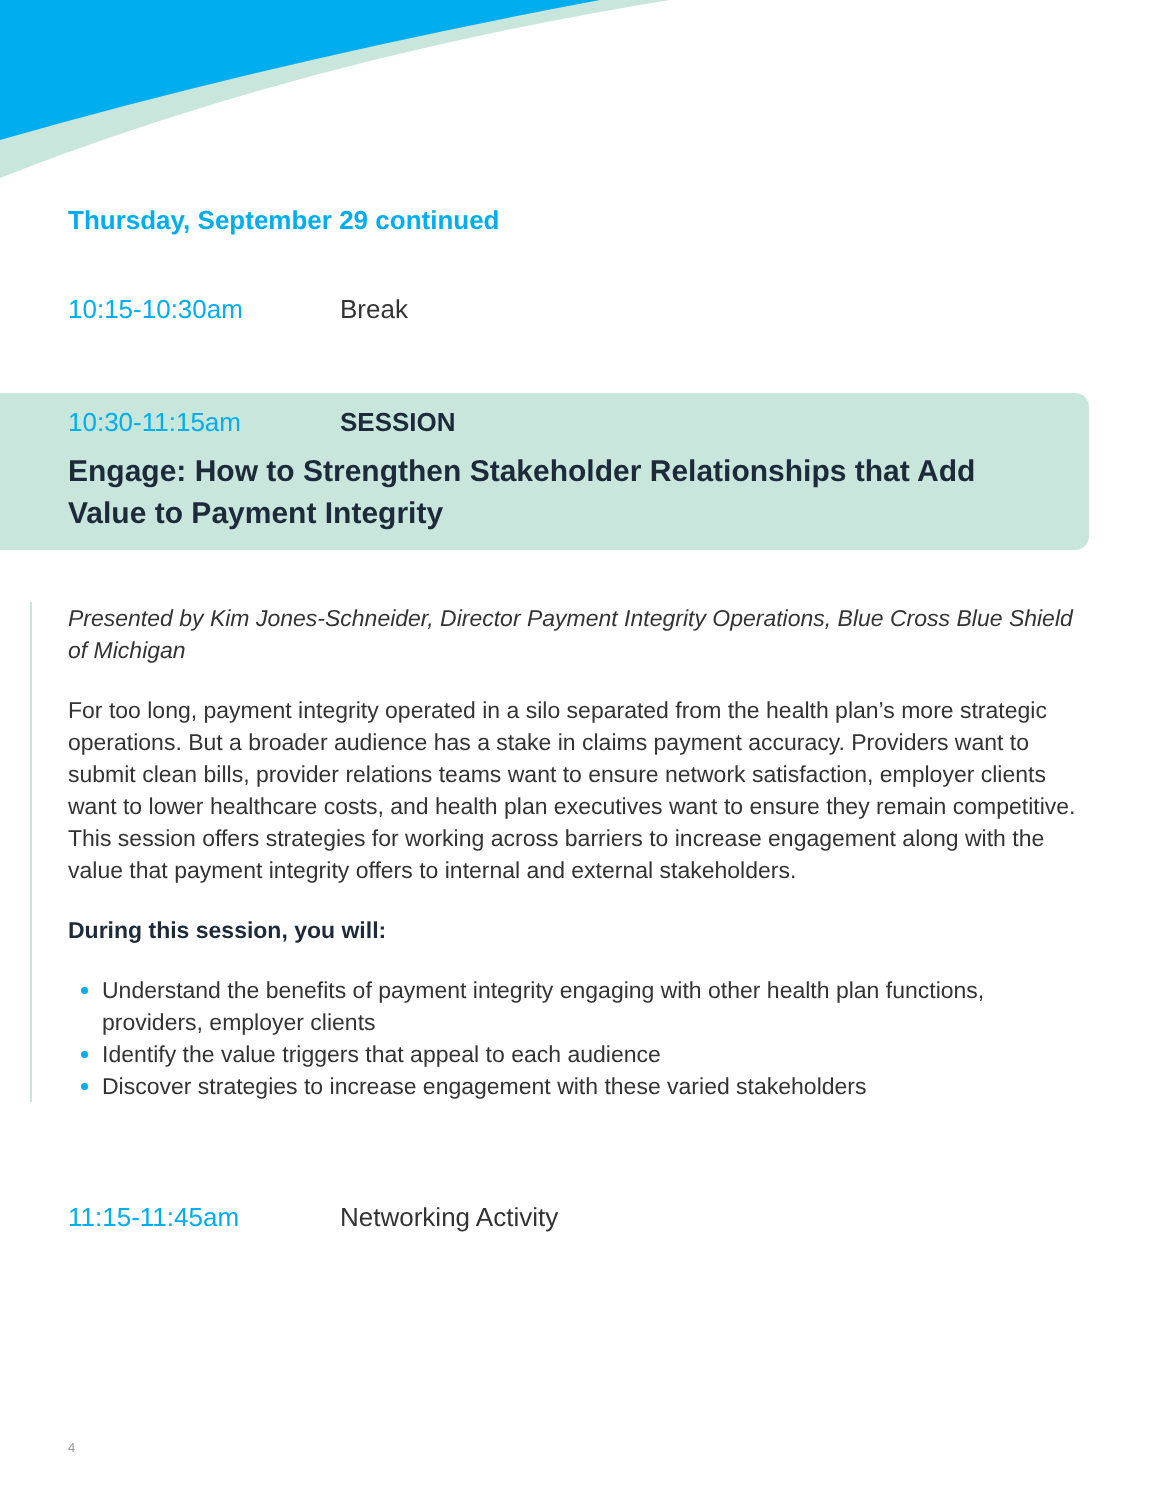Thursday, September 29 continued
10:15-10:30am Break
10:30-11:15am SESSION
Engage: How to Strengthen Stakeholder Relationships that Add Value to Payment Integrity
Presented by Kim Jones-Schneider, Director Payment Integrity Operations, Blue Cross Blue Shield of Michigan
For too long, payment integrity operated in a silo separated from the health plan’s more strategic operations. But a broader audience has a stake in claims payment accuracy. Providers want to submit clean bills, provider relations teams want to ensure network satisfaction, employer clients want to lower healthcare costs, and health plan executives want to ensure they remain competitive. This session offers strategies for working across barriers to increase engagement along with the value that payment integrity offers to internal and external stakeholders.
During this session, you will:
Understand the benefits of payment integrity engaging with other health plan functions, providers, employer clients
Identify the value triggers that appeal to each audience
Discover strategies to increase engagement with these varied stakeholders
11:15-11:45am Networking Activity
4